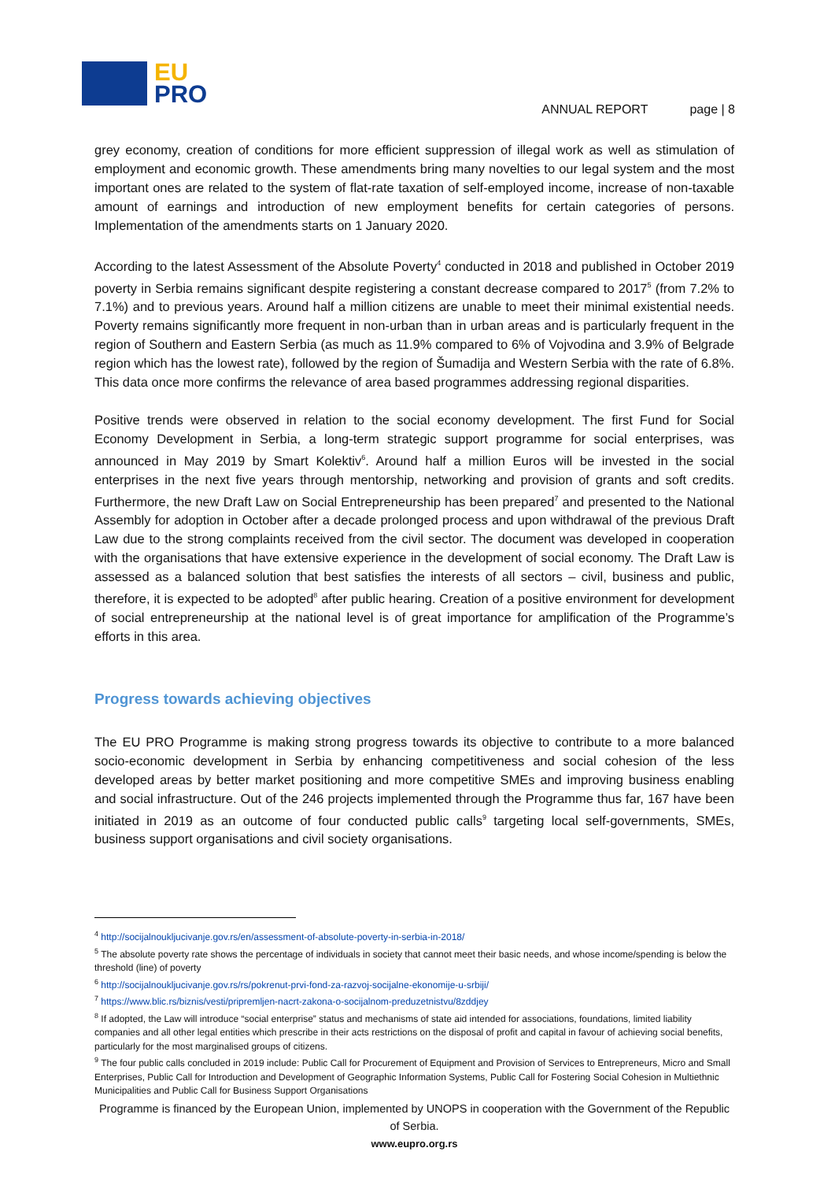EU
PRO
ANNUAL REPORT page | 8
grey economy, creation of conditions for more efficient suppression of illegal work as well as stimulation of employment and economic growth. These amendments bring many novelties to our legal system and the most important ones are related to the system of flat-rate taxation of self-employed income, increase of non-taxable amount of earnings and introduction of new employment benefits for certain categories of persons. Implementation of the amendments starts on 1 January 2020.
According to the latest Assessment of the Absolute Poverty<sup>4</sup> conducted in 2018 and published in October 2019 poverty in Serbia remains significant despite registering a constant decrease compared to 2017<sup>5</sup> (from 7.2% to 7.1%) and to previous years. Around half a million citizens are unable to meet their minimal existential needs. Poverty remains significantly more frequent in non-urban than in urban areas and is particularly frequent in the region of Southern and Eastern Serbia (as much as 11.9% compared to 6% of Vojvodina and 3.9% of Belgrade region which has the lowest rate), followed by the region of Šumadija and Western Serbia with the rate of 6.8%. This data once more confirms the relevance of area based programmes addressing regional disparities.
Positive trends were observed in relation to the social economy development. The first Fund for Social Economy Development in Serbia, a long-term strategic support programme for social enterprises, was announced in May 2019 by Smart Kolektiv<sup>6</sup>. Around half a million Euros will be invested in the social enterprises in the next five years through mentorship, networking and provision of grants and soft credits. Furthermore, the new Draft Law on Social Entrepreneurship has been prepared<sup>7</sup> and presented to the National Assembly for adoption in October after a decade prolonged process and upon withdrawal of the previous Draft Law due to the strong complaints received from the civil sector. The document was developed in cooperation with the organisations that have extensive experience in the development of social economy. The Draft Law is assessed as a balanced solution that best satisfies the interests of all sectors – civil, business and public, therefore, it is expected to be adopted<sup>8</sup> after public hearing. Creation of a positive environment for development of social entrepreneurship at the national level is of great importance for amplification of the Programme’s efforts in this area.
Progress towards achieving objectives
The EU PRO Programme is making strong progress towards its objective to contribute to a more balanced socio-economic development in Serbia by enhancing competitiveness and social cohesion of the less developed areas by better market positioning and more competitive SMEs and improving business enabling and social infrastructure. Out of the 246 projects implemented through the Programme thus far, 167 have been initiated in 2019 as an outcome of four conducted public calls<sup>9</sup> targeting local self-governments, SMEs, business support organisations and civil society organisations.
<sup>4</sup> http://socijalnoukljucivanje.gov.rs/en/assessment-of-absolute-poverty-in-serbia-in-2018/
<sup>5</sup> The absolute poverty rate shows the percentage of individuals in society that cannot meet their basic needs, and whose income/spending is below the threshold (line) of poverty
<sup>6</sup> http://socijalnoukljucivanje.gov.rs/rs/pokrenut-prvi-fond-za-razvoj-socijalne-ekonomije-u-srbiji/
<sup>7</sup> https://www.blic.rs/biznis/vesti/pripremljen-nacrt-zakona-o-socijalnom-preduzetnistvu/8zddjey
<sup>8</sup> If adopted, the Law will introduce “social enterprise” status and mechanisms of state aid intended for associations, foundations, limited liability companies and all other legal entities which prescribe in their acts restrictions on the disposal of profit and capital in favour of achieving social benefits, particularly for the most marginalised groups of citizens.
<sup>9</sup> The four public calls concluded in 2019 include: Public Call for Procurement of Equipment and Provision of Services to Entrepreneurs, Micro and Small Enterprises, Public Call for Introduction and Development of Geographic Information Systems, Public Call for Fostering Social Cohesion in Multiethnic Municipalities and Public Call for Business Support Organisations
Programme is financed by the European Union, implemented by UNOPS in cooperation with the Government of the Republic of Serbia.
www.eupro.org.rs